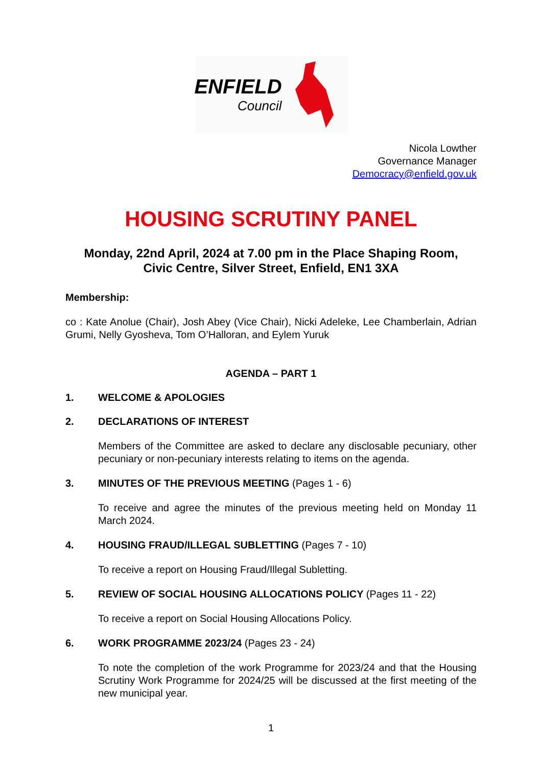ENFIELD
Council
Nicola Lowther
Governance Manager
Democracy@enfield.gov.uk
HOUSING SCRUTINY PANEL
Monday, 22nd April, 2024 at 7.00 pm in the Place Shaping Room,
Civic Centre, Silver Street, Enfield, EN1 3XA
Membership:
co : Kate Anolue (Chair), Josh Abey (Vice Chair), Nicki Adeleke, Lee Chamberlain, Adrian Grumi, Nelly Gyosheva, Tom O’Halloran, and Eylem Yuruk
AGENDA – PART 1
1. WELCOME & APOLOGIES
2. DECLARATIONS OF INTEREST
Members of the Committee are asked to declare any disclosable pecuniary, other pecuniary or non-pecuniary interests relating to items on the agenda.
3. MINUTES OF THE PREVIOUS MEETING (Pages 1 - 6)
To receive and agree the minutes of the previous meeting held on Monday 11 March 2024.
4. HOUSING FRAUD/ILLEGAL SUBLETTING (Pages 7 - 10)
To receive a report on Housing Fraud/Illegal Subletting.
5. REVIEW OF SOCIAL HOUSING ALLOCATIONS POLICY (Pages 11 - 22)
To receive a report on Social Housing Allocations Policy.
6. WORK PROGRAMME 2023/24 (Pages 23 - 24)
To note the completion of the work Programme for 2023/24 and that the Housing Scrutiny Work Programme for 2024/25 will be discussed at the first meeting of the new municipal year.
1